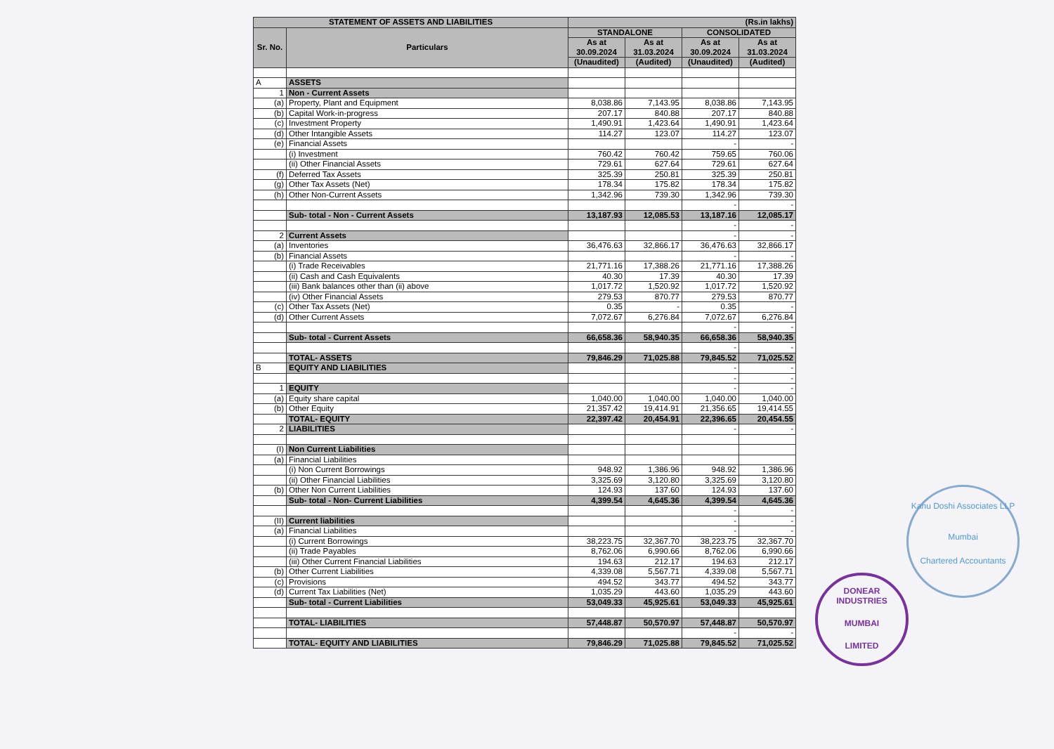| STATEMENT OF ASSETS AND LIABILITIES | | (Rs.in lakhs) | | | |
| --- | --- | --- | --- | --- | --- |
| Sr. No. | Particulars | STANDALONE | | CONSOLIDATED | |
| | | As at 30.09.2024 | As at 31.03.2024 | As at 30.09.2024 | As at 31.03.2024 |
| | | (Unaudited) | (Audited) | (Unaudited) | (Audited) |
| A | ASSETS | | | | |
| 1 | Non - Current Assets | | | | |
| (a) | Property, Plant and Equipment | 8,038.86 | 7,143.95 | 8,038.86 | 7,143.95 |
| (b) | Capital Work-in-progress | 207.17 | 840.88 | 207.17 | 840.88 |
| (c) | Investment Property | 1,490.91 | 1,423.64 | 1,490.91 | 1,423.64 |
| (d) | Other Intangible Assets | 114.27 | 123.07 | 114.27 | 123.07 |
| (e) | Financial Assets | | | - | - |
| | (i) Investment | 760.42 | 760.42 | 759.65 | 760.06 |
| | (ii) Other Financial Assets | 729.61 | 627.64 | 729.61 | 627.64 |
| (f) | Deferred Tax Assets | 325.39 | 250.81 | 325.39 | 250.81 |
| (g) | Other Tax Assets (Net) | 178.34 | 175.82 | 178.34 | 175.82 |
| (h) | Other Non-Current Assets | 1,342.96 | 739.30 | 1,342.96 | 739.30 |
| | | | | - | - |
| | Sub- total - Non - Current Assets | 13,187.93 | 12,085.53 | 13,187.16 | 12,085.17 |
| | | | | - | - |
| 2 | Current Assets | | | - | - |
| (a) | Inventories | 36,476.63 | 32,866.17 | 36,476.63 | 32,866.17 |
| (b) | Financial Assets | | | - | - |
| | (i) Trade Receivables | 21,771.16 | 17,388.26 | 21,771.16 | 17,388.26 |
| | (ii) Cash and Cash Equivalents | 40.30 | 17.39 | 40.30 | 17.39 |
| | (iii) Bank balances other than (ii) above | 1,017.72 | 1,520.92 | 1,017.72 | 1,520.92 |
| | (iv) Other Financial Assets | 279.53 | 870.77 | 279.53 | 870.77 |
| (c) | Other Tax Assets (Net) | 0.35 | - | 0.35 | - |
| (d) | Other Current Assets | 7,072.67 | 6,276.84 | 7,072.67 | 6,276.84 |
| | | | | - | - |
| | Sub- total - Current Assets | 66,658.36 | 58,940.35 | 66,658.36 | 58,940.35 |
| | | | | - | - |
| | TOTAL- ASSETS | 79,846.29 | 71,025.88 | 79,845.52 | 71,025.52 |
| B | EQUITY AND LIABILITIES | | | - | - |
| | | | | - | - |
| 1 | EQUITY | | | - | - |
| (a) | Equity share capital | 1,040.00 | 1,040.00 | 1,040.00 | 1,040.00 |
| (b) | Other Equity | 21,357.42 | 19,414.91 | 21,356.65 | 19,414.55 |
| | TOTAL- EQUITY | 22,397.42 | 20,454.91 | 22,396.65 | 20,454.55 |
| 2 | LIABILITIES | | | - | - |
| (I) | Non Current Liabilities | | | | |
| (a) | Financial Liabilities | | | | |
| | (i) Non Current Borrowings | 948.92 | 1,386.96 | 948.92 | 1,386.96 |
| | (ii) Other Financial Liabilities | 3,325.69 | 3,120.80 | 3,325.69 | 3,120.80 |
| (b) | Other Non Current Liabilities | 124.93 | 137.60 | 124.93 | 137.60 |
| | Sub- total - Non- Current Liabilities | 4,399.54 | 4,645.36 | 4,399.54 | 4,645.36 |
| | | | | - | - |
| (II) | Current liabilities | | | - | - |
| (a) | Financial Liabilities | | | - | - |
| | (i) Current Borrowings | 38,223.75 | 32,367.70 | 38,223.75 | 32,367.70 |
| | (ii) Trade Payables | 8,762.06 | 6,990.66 | 8,762.06 | 6,990.66 |
| | (iii) Other Current Financial Liabilities | 194.63 | 212.17 | 194.63 | 212.17 |
| (b) | Other Current Liabilities | 4,339.08 | 5,567.71 | 4,339.08 | 5,567.71 |
| (c) | Provisions | 494.52 | 343.77 | 494.52 | 343.77 |
| (d) | Current Tax Liabilities (Net) | 1,035.29 | 443.60 | 1,035.29 | 443.60 |
| | Sub- total - Current Liabilities | 53,049.33 | 45,925.61 | 53,049.33 | 45,925.61 |
| | TOTAL- LIABILITIES | 57,448.87 | 50,570.97 | 57,448.87 | 50,570.97 |
| | | | | - | - |
| | TOTAL- EQUITY AND LIABILITIES | 79,846.29 | 71,025.88 | 79,845.52 | 71,025.52 |
Kanu Doshi Associates LLP
Mumbai
Chartered Accountants
DONEAR INDUSTRIES
MUMBAI
LIMITED